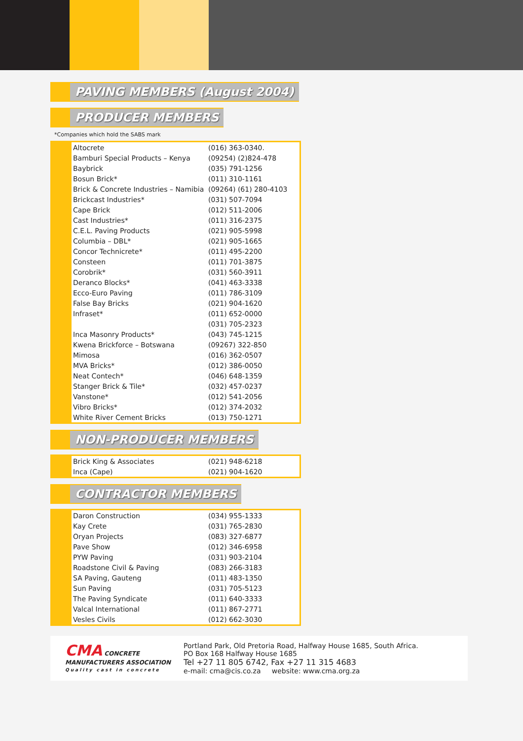PAVING MEMBERS (August 2004)
PRODUCER MEMBERS
*Companies which hold the SABS mark
| Altocrete | (016) 363-0340. |
| Bamburi Special Products – Kenya | (09254) (2)824-478 |
| Baybrick | (035) 791-1256 |
| Bosun Brick* | (011) 310-1161 |
| Brick & Concrete Industries – Namibia | (09264) (61) 280-4103 |
| Brickcast Industries* | (031) 507-7094 |
| Cape Brick | (012) 511-2006 |
| Cast Industries* | (011) 316-2375 |
| C.E.L. Paving Products | (021) 905-5998 |
| Columbia – DBL* | (021) 905-1665 |
| Concor Technicrete* | (011) 495-2200 |
| Consteen | (011) 701-3875 |
| Corobrik* | (031) 560-3911 |
| Deranco Blocks* | (041) 463-3338 |
| Ecco-Euro Paving | (011) 786-3109 |
| False Bay Bricks | (021) 904-1620 |
| Infraset* | (011) 652-0000 |
| | (031) 705-2323 |
| Inca Masonry Products* | (043) 745-1215 |
| Kwena Brickforce – Botswana | (09267) 322-850 |
| Mimosa | (016) 362-0507 |
| MVA Bricks* | (012) 386-0050 |
| Neat Contech* | (046) 648-1359 |
| Stanger Brick & Tile* | (032) 457-0237 |
| Vanstone* | (012) 541-2056 |
| Vibro Bricks* | (012) 374-2032 |
| White River Cement Bricks | (013) 750-1271 |
NON-PRODUCER MEMBERS
| Brick King & Associates | (021) 948-6218 |
| Inca (Cape) | (021) 904-1620 |
CONTRACTOR MEMBERS
| Daron Construction | (034) 955-1333 |
| Kay Crete | (031) 765-2830 |
| Oryan Projects | (083) 327-6877 |
| Pave Show | (012) 346-6958 |
| PYW Paving | (031) 903-2104 |
| Roadstone Civil & Paving | (083) 266-3183 |
| SA Paving, Gauteng | (011) 483-1350 |
| Sun Paving | (031) 705-5123 |
| The Paving Syndicate | (011) 640-3333 |
| Valcal International | (011) 867-2771 |
| Vesles Civils | (012) 662-3030 |
CMA CONCRETE MANUFACTURERS ASSOCIATION
Quality cast in concrete
Portland Park, Old Pretoria Road, Halfway House 1685, South Africa.
PO Box 168 Halfway House 1685
Tel +27 11 805 6742, Fax +27 11 315 4683
e-mail: cma@cis.co.za website: www.cma.org.za